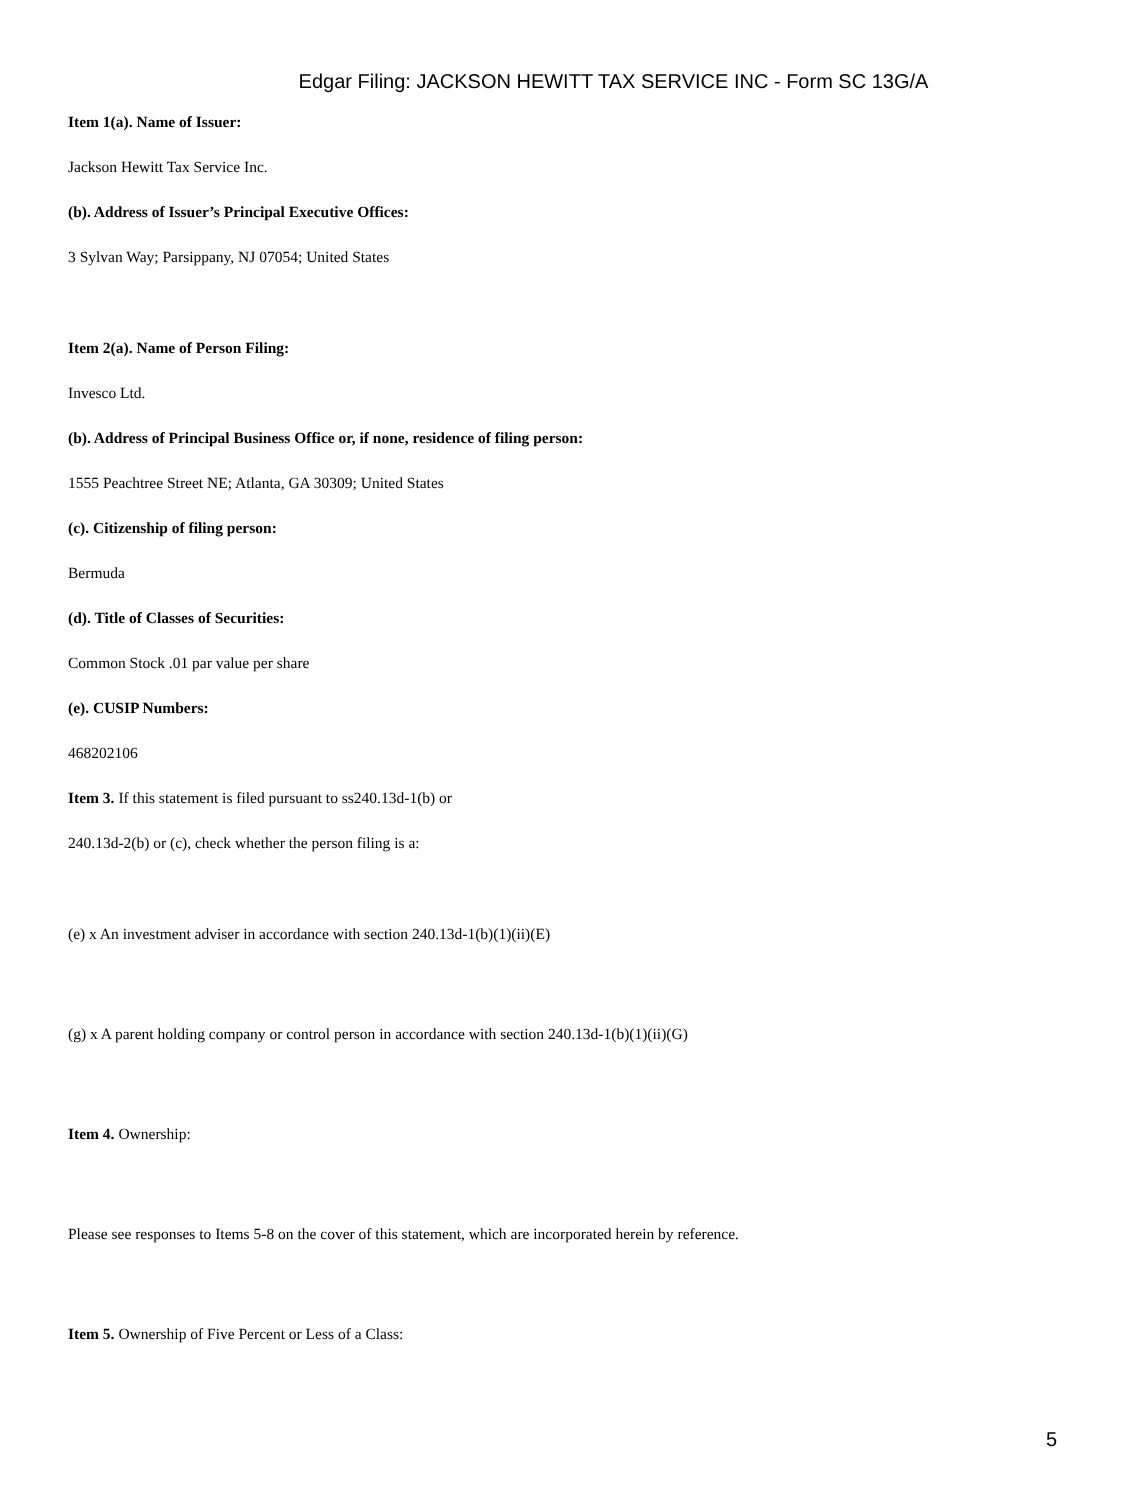Edgar Filing: JACKSON HEWITT TAX SERVICE INC - Form SC 13G/A
Item 1(a). Name of Issuer:
Jackson Hewitt Tax Service Inc.
(b). Address of Issuer’s Principal Executive Offices:
3 Sylvan Way; Parsippany, NJ 07054; United States
Item 2(a). Name of Person Filing:
Invesco Ltd.
(b). Address of Principal Business Office or, if none, residence of filing person:
1555 Peachtree Street NE; Atlanta, GA 30309; United States
(c). Citizenship of filing person:
Bermuda
(d). Title of Classes of Securities:
Common Stock .01 par value per share
(e). CUSIP Numbers:
468202106
Item 3. If this statement is filed pursuant to ss240.13d-1(b) or
240.13d-2(b) or (c), check whether the person filing is a:
(e) x An investment adviser in accordance with section 240.13d-1(b)(1)(ii)(E)
(g) x A parent holding company or control person in accordance with section 240.13d-1(b)(1)(ii)(G)
Item 4. Ownership:
Please see responses to Items 5-8 on the cover of this statement, which are incorporated herein by reference.
Item 5. Ownership of Five Percent or Less of a Class:
5